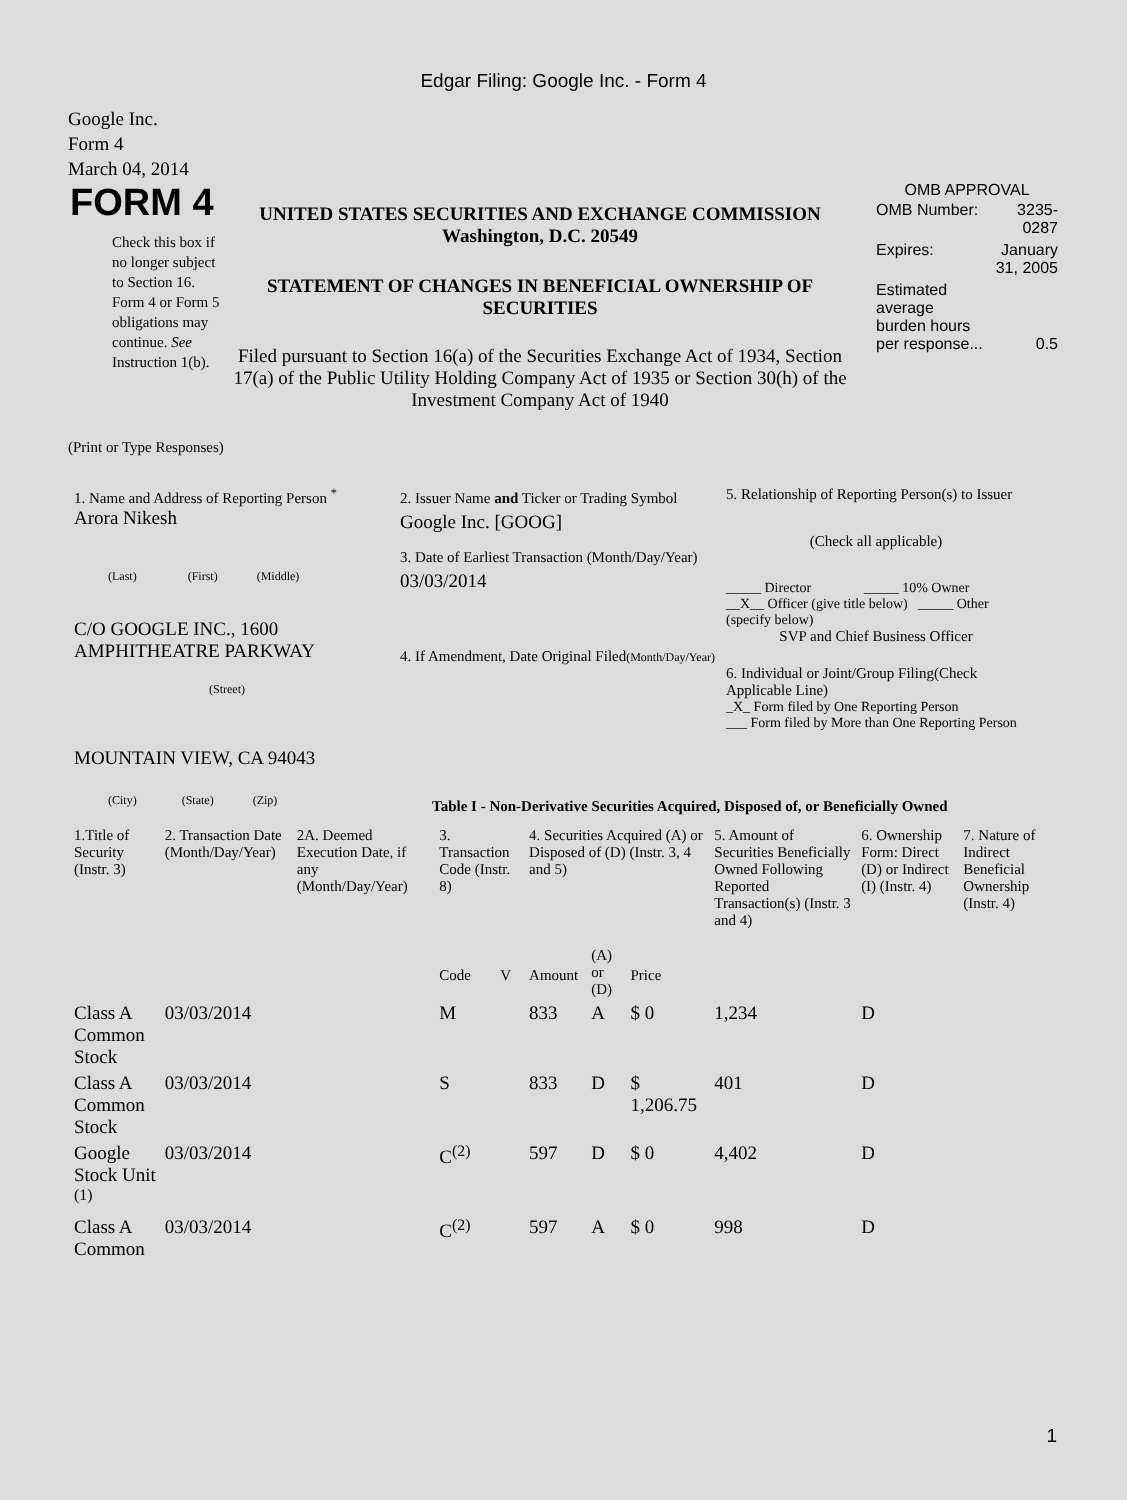Edgar Filing: Google Inc. - Form 4
Google Inc.
Form 4
March 04, 2014
FORM 4
Check this box if no longer subject to Section 16. Form 4 or Form 5 obligations may continue. See Instruction 1(b).
UNITED STATES SECURITIES AND EXCHANGE COMMISSION
Washington, D.C. 20549
STATEMENT OF CHANGES IN BENEFICIAL OWNERSHIP OF SECURITIES
Filed pursuant to Section 16(a) of the Securities Exchange Act of 1934, Section 17(a) of the Public Utility Holding Company Act of 1935 or Section 30(h) of the Investment Company Act of 1940
OMB APPROVAL
| OMB Number: | 3235-0287 |
| Expires: | January 31, 2005 |
| Estimated average burden hours per response... | 0.5 |
(Print or Type Responses)
1. Name and Address of Reporting Person <sup>*</sup>
Arora Nikesh
(Last) (First) (Middle)
C/O GOOGLE INC., 1600 AMPHITHEATRE PARKWAY
(Street)
MOUNTAIN VIEW, CA 94043
(City) (State) (Zip)
2. Issuer Name and Ticker or Trading Symbol
Google Inc. [GOOG]
3. Date of Earliest Transaction (Month/Day/Year)
03/03/2014
4. If Amendment, Date Original Filed(Month/Day/Year)
5. Relationship of Reporting Person(s) to Issuer
(Check all applicable)
_____ Director _____ 10% Owner
__X__ Officer (give title below) _____ Other (specify below)
SVP and Chief Business Officer
6. Individual or Joint/Group Filing(Check Applicable Line)
_X_ Form filed by One Reporting Person
___ Form filed by More than One Reporting Person
Table I - Non-Derivative Securities Acquired, Disposed of, or Beneficially Owned
| 1.Title of Security (Instr. 3) | 2. Transaction Date (Month/Day/Year) | 2A. Deemed Execution Date, if any (Month/Day/Year) | 3. Transaction Code (Instr. 8) | | 4. Securities Acquired (A) or Disposed of (D) (Instr. 3, 4 and 5) | | | 5. Amount of Securities Beneficially Owned Following Reported Transaction(s) (Instr. 3 and 4) | 6. Ownership Form: Direct (D) or Indirect (I) (Instr. 4) | 7. Nature of Indirect Beneficial Ownership (Instr. 4) |
| --- | --- | --- | --- | --- | --- | --- | --- | --- | --- | --- |
| | | | Code | V | Amount | (A) or (D) | Price | | | |
| Class A Common Stock | 03/03/2014 | | M | | 833 | A | $ 0 | 1,234 | D | |
| Class A Common Stock | 03/03/2014 | | S | | 833 | D | $ 1,206.75 | 401 | D | |
| Google Stock Unit <sup>(1)</sup> | 03/03/2014 | | C<sup>(2)</sup> | | 597 | D | $ 0 | 4,402 | D | |
| Class A Common | 03/03/2014 | | C<sup>(2)</sup> | | 597 | A | $ 0 | 998 | D | |
1